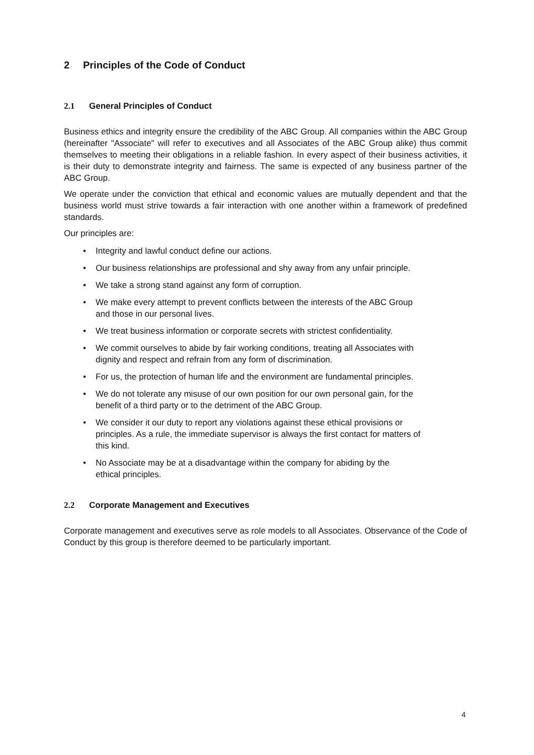2 Principles of the Code of Conduct
2.1 General Principles of Conduct
Business ethics and integrity ensure the credibility of the ABC Group. All companies within the ABC Group (hereinafter "Associate" will refer to executives and all Associates of the ABC Group alike) thus commit themselves to meeting their obligations in a reliable fashion. In every aspect of their business activities, it is their duty to demonstrate integrity and fairness. The same is expected of any business partner of the ABC Group.
We operate under the conviction that ethical and economic values are mutually dependent and that the business world must strive towards a fair interaction with one another within a framework of predefined standards.
Our principles are:
• Integrity and lawful conduct define our actions.
• Our business relationships are professional and shy away from any unfair principle.
• We take a strong stand against any form of corruption.
• We make every attempt to prevent conflicts between the interests of the ABC Group
and those in our personal lives.
• We treat business information or corporate secrets with strictest confidentiality.
• We commit ourselves to abide by fair working conditions, treating all Associates with
dignity and respect and refrain from any form of discrimination.
• For us, the protection of human life and the environment are fundamental principles.
• We do not tolerate any misuse of our own position for our own personal gain, for the
benefit of a third party or to the detriment of the ABC Group.
• We consider it our duty to report any violations against these ethical provisions or
principles. As a rule, the immediate supervisor is always the first contact for matters of
this kind.
• No Associate may be at a disadvantage within the company for abiding by the
ethical principles.
2.2 Corporate Management and Executives
Corporate management and executives serve as role models to all Associates. Observance of the Code of Conduct by this group is therefore deemed to be particularly important.
4